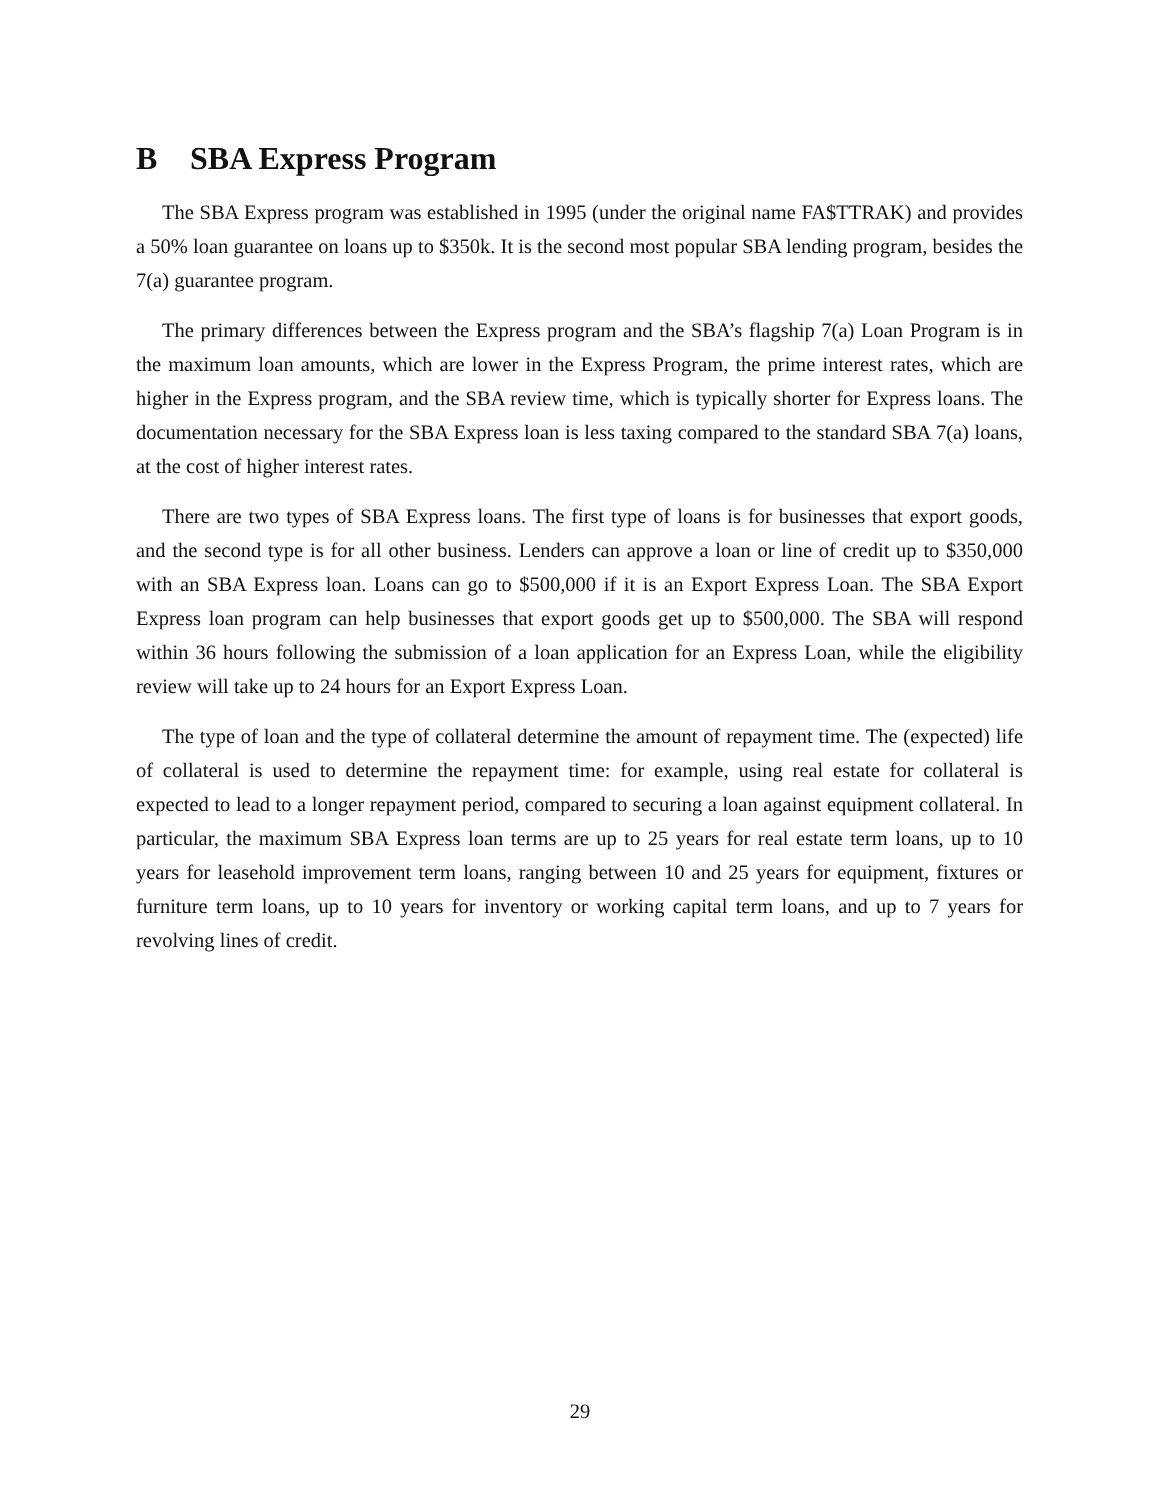B SBA Express Program
The SBA Express program was established in 1995 (under the original name FA$TTRAK) and provides a 50% loan guarantee on loans up to $350k. It is the second most popular SBA lending program, besides the 7(a) guarantee program.
The primary differences between the Express program and the SBA’s flagship 7(a) Loan Program is in the maximum loan amounts, which are lower in the Express Program, the prime interest rates, which are higher in the Express program, and the SBA review time, which is typically shorter for Express loans. The documentation necessary for the SBA Express loan is less taxing compared to the standard SBA 7(a) loans, at the cost of higher interest rates.
There are two types of SBA Express loans. The first type of loans is for businesses that export goods, and the second type is for all other business. Lenders can approve a loan or line of credit up to $350,000 with an SBA Express loan. Loans can go to $500,000 if it is an Export Express Loan. The SBA Export Express loan program can help businesses that export goods get up to $500,000. The SBA will respond within 36 hours following the submission of a loan application for an Express Loan, while the eligibility review will take up to 24 hours for an Export Express Loan.
The type of loan and the type of collateral determine the amount of repayment time. The (expected) life of collateral is used to determine the repayment time: for example, using real estate for collateral is expected to lead to a longer repayment period, compared to securing a loan against equipment collateral. In particular, the maximum SBA Express loan terms are up to 25 years for real estate term loans, up to 10 years for leasehold improvement term loans, ranging between 10 and 25 years for equipment, fixtures or furniture term loans, up to 10 years for inventory or working capital term loans, and up to 7 years for revolving lines of credit.
29